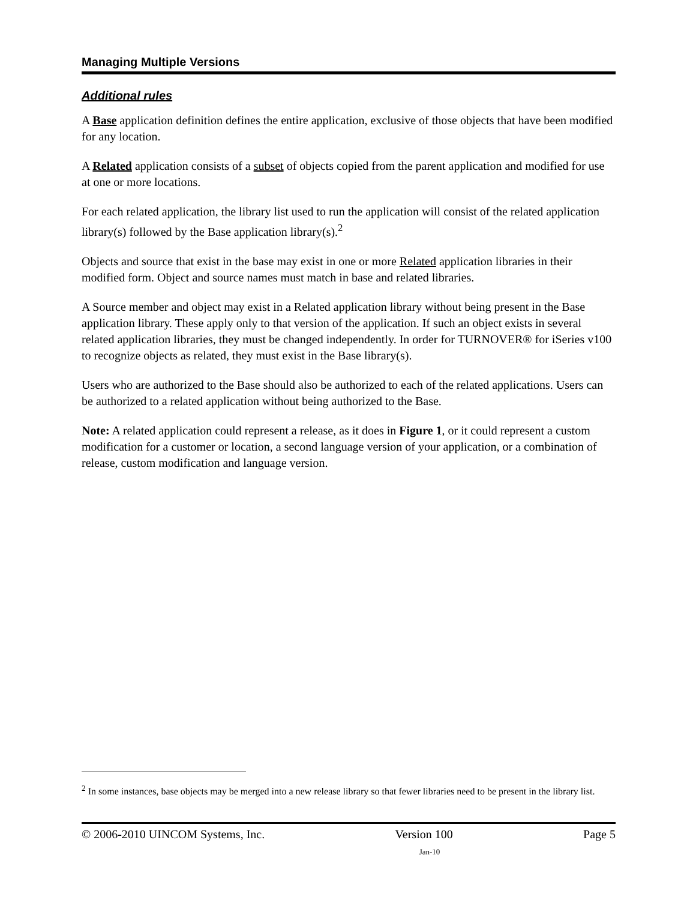Managing Multiple Versions
Additional rules
A Base application definition defines the entire application, exclusive of those objects that have been modified for any location.
A Related application consists of a subset of objects copied from the parent application and modified for use at one or more locations.
For each related application, the library list used to run the application will consist of the related application library(s) followed by the Base application library(s).<sup>2</sup>
Objects and source that exist in the base may exist in one or more Related application libraries in their modified form. Object and source names must match in base and related libraries.
A Source member and object may exist in a Related application library without being present in the Base application library. These apply only to that version of the application. If such an object exists in several related application libraries, they must be changed independently. In order for TURNOVER® for iSeries v100 to recognize objects as related, they must exist in the Base library(s).
Users who are authorized to the Base should also be authorized to each of the related applications. Users can be authorized to a related application without being authorized to the Base.
Note: A related application could represent a release, as it does in Figure 1, or it could represent a custom modification for a customer or location, a second language version of your application, or a combination of release, custom modification and language version.
<sup>2</sup> In some instances, base objects may be merged into a new release library so that fewer libraries need to be present in the library list.
© 2006-2010 UINCOM Systems, Inc. Version 100 Page 5
Jan-10